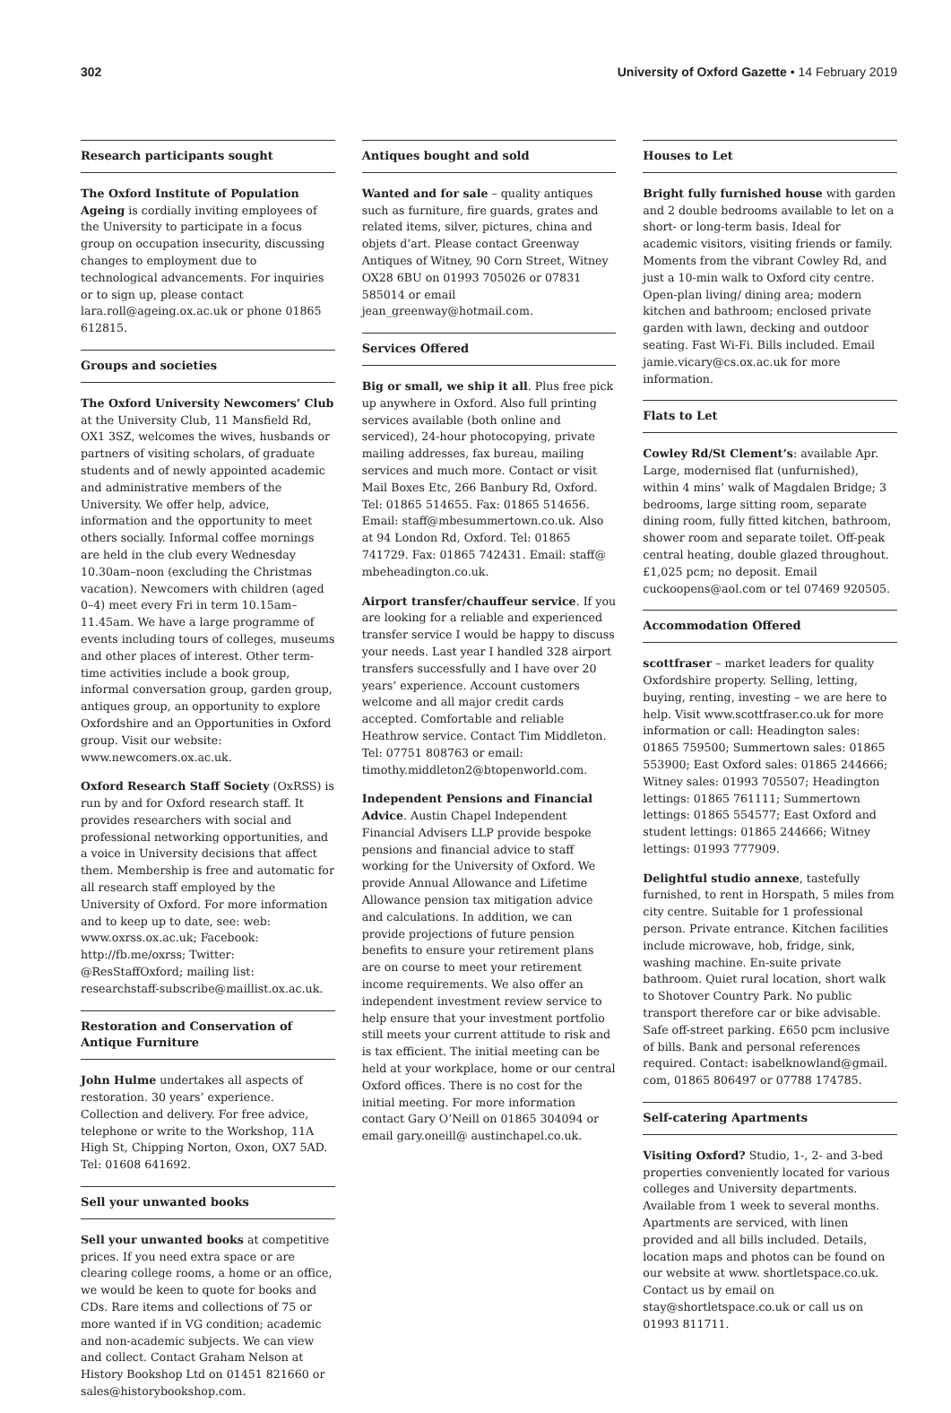302 University of Oxford Gazette • 14 February 2019
Research participants sought
The Oxford Institute of Population Ageing is cordially inviting employees of the University to participate in a focus group on occupation insecurity, discussing changes to employment due to technological advancements. For inquiries or to sign up, please contact lara.roll@ageing.ox.ac.uk or phone 01865 612815.
Groups and societies
The Oxford University Newcomers’ Club at the University Club, 11 Mansfield Rd, OX1 3SZ, welcomes the wives, husbands or partners of visiting scholars, of graduate students and of newly appointed academic and administrative members of the University. We offer help, advice, information and the opportunity to meet others socially. Informal coffee mornings are held in the club every Wednesday 10.30am–noon (excluding the Christmas vacation). Newcomers with children (aged 0–4) meet every Fri in term 10.15am–11.45am. We have a large programme of events including tours of colleges, museums and other places of interest. Other term-time activities include a book group, informal conversation group, garden group, antiques group, an opportunity to explore Oxfordshire and an Opportunities in Oxford group. Visit our website: www.newcomers.ox.ac.uk.
Oxford Research Staff Society (OxRSS) is run by and for Oxford research staff. It provides researchers with social and professional networking opportunities, and a voice in University decisions that affect them. Membership is free and automatic for all research staff employed by the University of Oxford. For more information and to keep up to date, see: web: www.oxrss.ox.ac.uk; Facebook: http://fb.me/oxrss; Twitter: @ResStaffOxford; mailing list: researchstaff-subscribe@maillist.ox.ac.uk.
Restoration and Conservation of Antique Furniture
John Hulme undertakes all aspects of restoration. 30 years’ experience. Collection and delivery. For free advice, telephone or write to the Workshop, 11A High St, Chipping Norton, Oxon, OX7 5AD. Tel: 01608 641692.
Sell your unwanted books
Sell your unwanted books at competitive prices. If you need extra space or are clearing college rooms, a home or an office, we would be keen to quote for books and CDs. Rare items and collections of 75 or more wanted if in VG condition; academic and non-academic subjects. We can view and collect. Contact Graham Nelson at History Bookshop Ltd on 01451 821660 or sales@historybookshop.com.
Antiques bought and sold
Wanted and for sale – quality antiques such as furniture, fire guards, grates and related items, silver, pictures, china and objets d’art. Please contact Greenway Antiques of Witney, 90 Corn Street, Witney OX28 6BU on 01993 705026 or 07831 585014 or email jean_greenway@hotmail.com.
Services Offered
Big or small, we ship it all. Plus free pick up anywhere in Oxford. Also full printing services available (both online and serviced), 24-hour photocopying, private mailing addresses, fax bureau, mailing services and much more. Contact or visit Mail Boxes Etc, 266 Banbury Rd, Oxford. Tel: 01865 514655. Fax: 01865 514656. Email: staff@mbesummertown.co.uk. Also at 94 London Rd, Oxford. Tel: 01865 741729. Fax: 01865 742431. Email: staff@ mbeheadington.co.uk.
Airport transfer/chauffeur service. If you are looking for a reliable and experienced transfer service I would be happy to discuss your needs. Last year I handled 328 airport transfers successfully and I have over 20 years’ experience. Account customers welcome and all major credit cards accepted. Comfortable and reliable Heathrow service. Contact Tim Middleton. Tel: 07751 808763 or email: timothy.middleton2@btopenworld.com.
Independent Pensions and Financial Advice. Austin Chapel Independent Financial Advisers LLP provide bespoke pensions and financial advice to staff working for the University of Oxford. We provide Annual Allowance and Lifetime Allowance pension tax mitigation advice and calculations. In addition, we can provide projections of future pension benefits to ensure your retirement plans are on course to meet your retirement income requirements. We also offer an independent investment review service to help ensure that your investment portfolio still meets your current attitude to risk and is tax efficient. The initial meeting can be held at your workplace, home or our central Oxford offices. There is no cost for the initial meeting. For more information contact Gary O’Neill on 01865 304094 or email gary.oneill@ austinchapel.co.uk.
Houses to Let
Bright fully furnished house with garden and 2 double bedrooms available to let on a short- or long-term basis. Ideal for academic visitors, visiting friends or family. Moments from the vibrant Cowley Rd, and just a 10-min walk to Oxford city centre. Open-plan living/ dining area; modern kitchen and bathroom; enclosed private garden with lawn, decking and outdoor seating. Fast Wi-Fi. Bills included. Email jamie.vicary@cs.ox.ac.uk for more information.
Flats to Let
Cowley Rd/St Clement’s: available Apr. Large, modernised flat (unfurnished), within 4 mins’ walk of Magdalen Bridge; 3 bedrooms, large sitting room, separate dining room, fully fitted kitchen, bathroom, shower room and separate toilet. Off-peak central heating, double glazed throughout. £1,025 pcm; no deposit. Email cuckoopens@aol.com or tel 07469 920505.
Accommodation Offered
scottfraser – market leaders for quality Oxfordshire property. Selling, letting, buying, renting, investing – we are here to help. Visit www.scottfraser.co.uk for more information or call: Headington sales: 01865 759500; Summertown sales: 01865 553900; East Oxford sales: 01865 244666; Witney sales: 01993 705507; Headington lettings: 01865 761111; Summertown lettings: 01865 554577; East Oxford and student lettings: 01865 244666; Witney lettings: 01993 777909.
Delightful studio annexe, tastefully furnished, to rent in Horspath, 5 miles from city centre. Suitable for 1 professional person. Private entrance. Kitchen facilities include microwave, hob, fridge, sink, washing machine. En-suite private bathroom. Quiet rural location, short walk to Shotover Country Park. No public transport therefore car or bike advisable. Safe off-street parking. £650 pcm inclusive of bills. Bank and personal references required. Contact: isabelknowland@gmail. com, 01865 806497 or 07788 174785.
Self-catering Apartments
Visiting Oxford? Studio, 1-, 2- and 3-bed properties conveniently located for various colleges and University departments. Available from 1 week to several months. Apartments are serviced, with linen provided and all bills included. Details, location maps and photos can be found on our website at www. shortletspace.co.uk. Contact us by email on stay@shortletspace.co.uk or call us on 01993 811711.